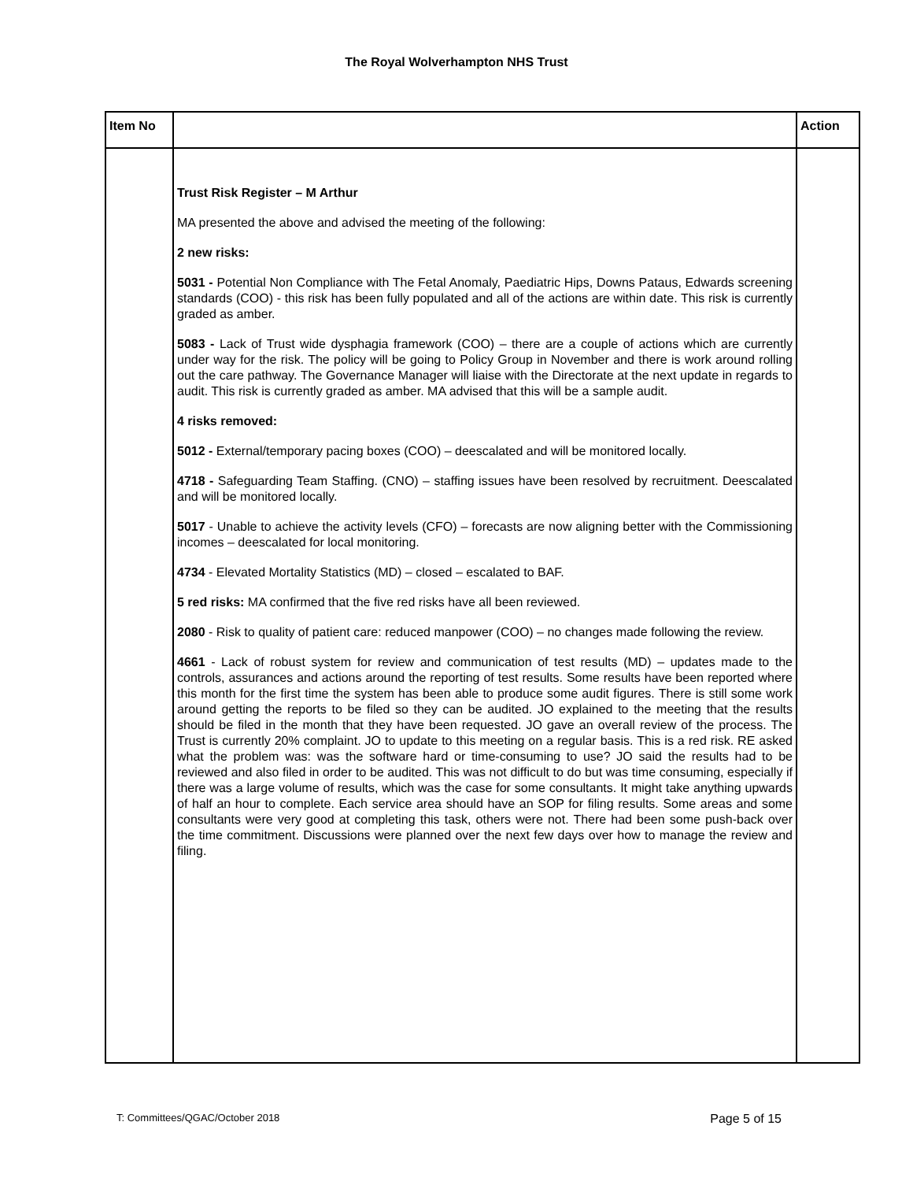The Royal Wolverhampton NHS Trust
| Item No | | Action |
| --- | --- | --- |
| | Trust Risk Register – M Arthur MA presented the above and advised the meeting of the following: 2 new risks: 5031 - Potential Non Compliance with The Fetal Anomaly, Paediatric Hips, Downs Pataus, Edwards screening standards (COO) - this risk has been fully populated and all of the actions are within date. This risk is currently graded as amber. 5083 - Lack of Trust wide dysphagia framework (COO) – there are a couple of actions which are currently under way for the risk. The policy will be going to Policy Group in November and there is work around rolling out the care pathway. The Governance Manager will liaise with the Directorate at the next update in regards to audit. This risk is currently graded as amber. MA advised that this will be a sample audit. 4 risks removed: 5012 - External/temporary pacing boxes (COO) – deescalated and will be monitored locally. 4718 - Safeguarding Team Staffing. (CNO) – staffing issues have been resolved by recruitment. Deescalated and will be monitored locally. 5017 - Unable to achieve the activity levels (CFO) – forecasts are now aligning better with the Commissioning incomes – deescalated for local monitoring. 4734 - Elevated Mortality Statistics (MD) – closed – escalated to BAF. 5 red risks: MA confirmed that the five red risks have all been reviewed. 2080 - Risk to quality of patient care: reduced manpower (COO) – no changes made following the review. 4661 - Lack of robust system for review and communication of test results (MD) – updates made to the controls, assurances and actions around the reporting of test results. Some results have been reported where this month for the first time the system has been able to produce some audit figures. There is still some work around getting the reports to be filed so they can be audited. JO explained to the meeting that the results should be filed in the month that they have been requested. JO gave an overall review of the process. The Trust is currently 20% complaint. JO to update to this meeting on a regular basis. This is a red risk. RE asked what the problem was: was the software hard or time-consuming to use? JO said the results had to be reviewed and also filed in order to be audited. This was not difficult to do but was time consuming, especially if there was a large volume of results, which was the case for some consultants. It might take anything upwards of half an hour to complete. Each service area should have an SOP for filing results. Some areas and some consultants were very good at completing this task, others were not. There had been some push-back over the time commitment. Discussions were planned over the next few days over how to manage the review and filing. | |
T: Committees/QGAC/October 2018 Page 5 of 15